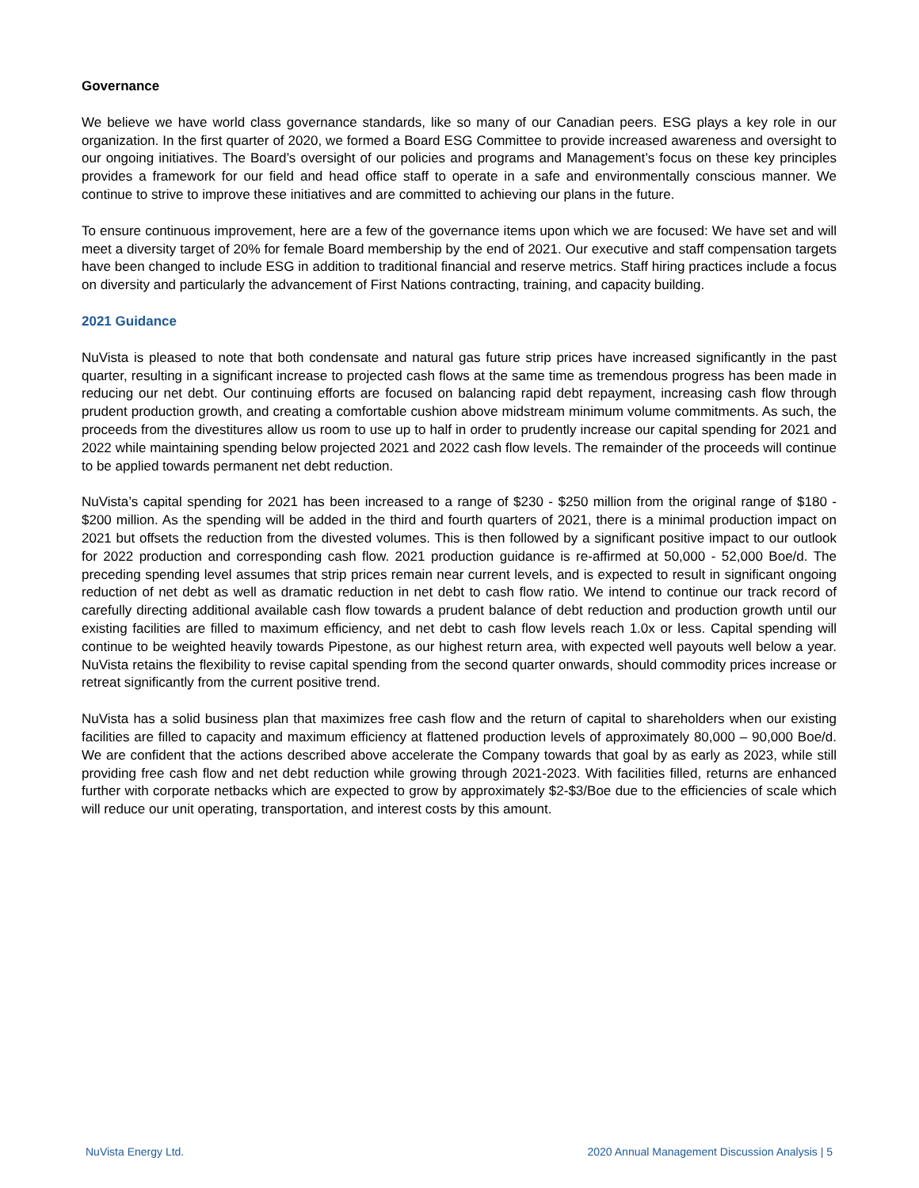Governance
We believe we have world class governance standards, like so many of our Canadian peers. ESG plays a key role in our organization. In the first quarter of 2020, we formed a Board ESG Committee to provide increased awareness and oversight to our ongoing initiatives. The Board’s oversight of our policies and programs and Management’s focus on these key principles provides a framework for our field and head office staff to operate in a safe and environmentally conscious manner. We continue to strive to improve these initiatives and are committed to achieving our plans in the future.
To ensure continuous improvement, here are a few of the governance items upon which we are focused: We have set and will meet a diversity target of 20% for female Board membership by the end of 2021. Our executive and staff compensation targets have been changed to include ESG in addition to traditional financial and reserve metrics. Staff hiring practices include a focus on diversity and particularly the advancement of First Nations contracting, training, and capacity building.
2021 Guidance
NuVista is pleased to note that both condensate and natural gas future strip prices have increased significantly in the past quarter, resulting in a significant increase to projected cash flows at the same time as tremendous progress has been made in reducing our net debt. Our continuing efforts are focused on balancing rapid debt repayment, increasing cash flow through prudent production growth, and creating a comfortable cushion above midstream minimum volume commitments. As such, the proceeds from the divestitures allow us room to use up to half in order to prudently increase our capital spending for 2021 and 2022 while maintaining spending below projected 2021 and 2022 cash flow levels. The remainder of the proceeds will continue to be applied towards permanent net debt reduction.
NuVista’s capital spending for 2021 has been increased to a range of $230 - $250 million from the original range of $180 - $200 million. As the spending will be added in the third and fourth quarters of 2021, there is a minimal production impact on 2021 but offsets the reduction from the divested volumes. This is then followed by a significant positive impact to our outlook for 2022 production and corresponding cash flow. 2021 production guidance is re-affirmed at 50,000 - 52,000 Boe/d. The preceding spending level assumes that strip prices remain near current levels, and is expected to result in significant ongoing reduction of net debt as well as dramatic reduction in net debt to cash flow ratio. We intend to continue our track record of carefully directing additional available cash flow towards a prudent balance of debt reduction and production growth until our existing facilities are filled to maximum efficiency, and net debt to cash flow levels reach 1.0x or less. Capital spending will continue to be weighted heavily towards Pipestone, as our highest return area, with expected well payouts well below a year. NuVista retains the flexibility to revise capital spending from the second quarter onwards, should commodity prices increase or retreat significantly from the current positive trend.
NuVista has a solid business plan that maximizes free cash flow and the return of capital to shareholders when our existing facilities are filled to capacity and maximum efficiency at flattened production levels of approximately 80,000 – 90,000 Boe/d. We are confident that the actions described above accelerate the Company towards that goal by as early as 2023, while still providing free cash flow and net debt reduction while growing through 2021-2023. With facilities filled, returns are enhanced further with corporate netbacks which are expected to grow by approximately $2-$3/Boe due to the efficiencies of scale which will reduce our unit operating, transportation, and interest costs by this amount.
NuVista Energy Ltd. 2020 Annual Management Discussion Analysis | 5